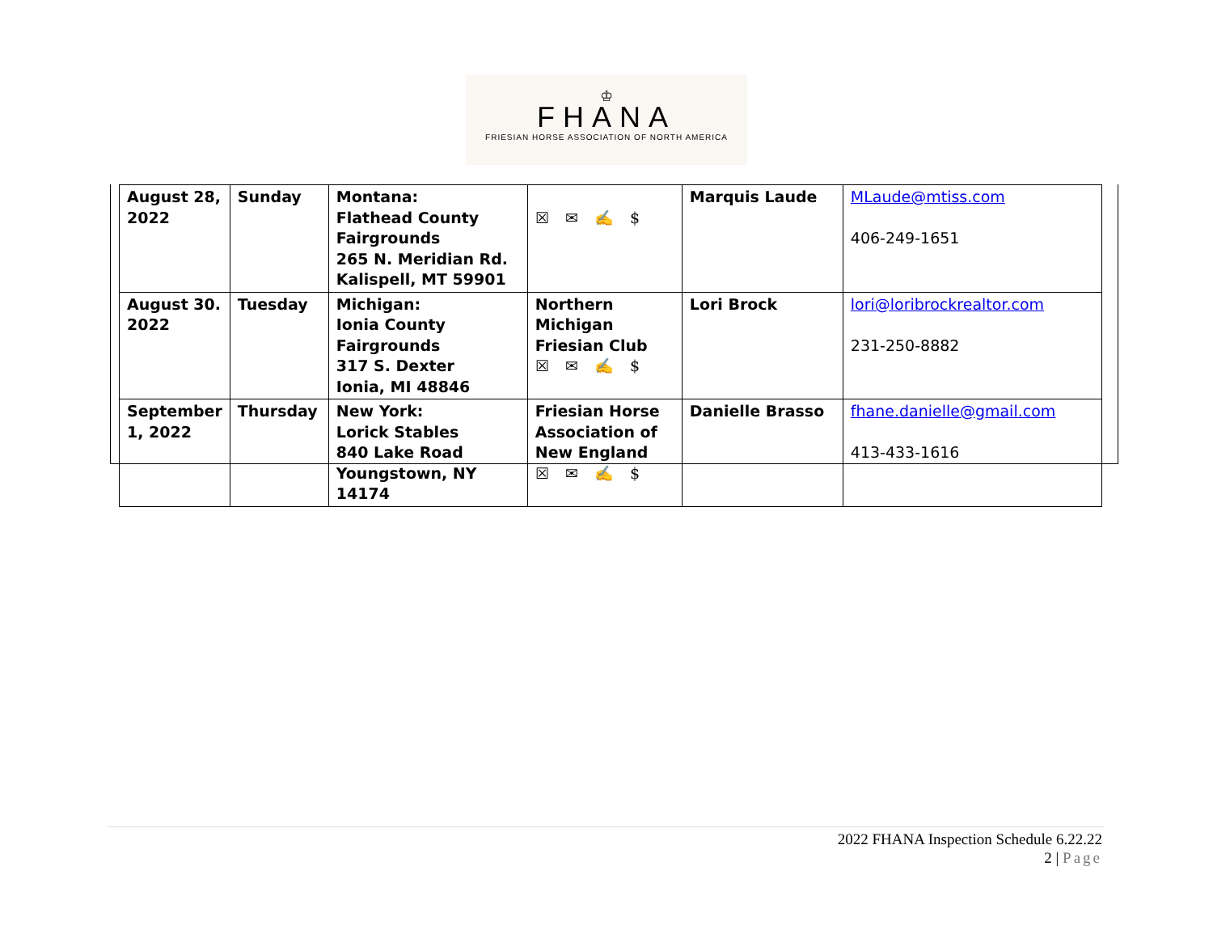♔
FHANA
FRIESIAN HORSE ASSOCIATION OF NORTH AMERICA
| August 28, 2022 | Sunday | Montana: Flathead County Fairgrounds 265 N. Meridian Rd. Kalispell, MT 59901 | ☒ ✉ ✍ $ | Marquis Laude | MLaude@mtiss.com 406-249-1651 |
| August 30. 2022 | Tuesday | Michigan: Ionia County Fairgrounds 317 S. Dexter Ionia, MI 48846 | Northern Michigan Friesian Club ☒ ✉ ✍ $ | Lori Brock | lori@loribrockrealtor.com 231-250-8882 |
| September 1, 2022 | Thursday | New York: Lorick Stables 840 Lake Road Youngstown, NY 14174 | Friesian Horse Association of New England ☒ ✉ ✍ $ | Danielle Brasso | fhane.danielle@gmail.com 413-433-1616 |
2022 FHANA Inspection Schedule 6.22.22
2 | Page